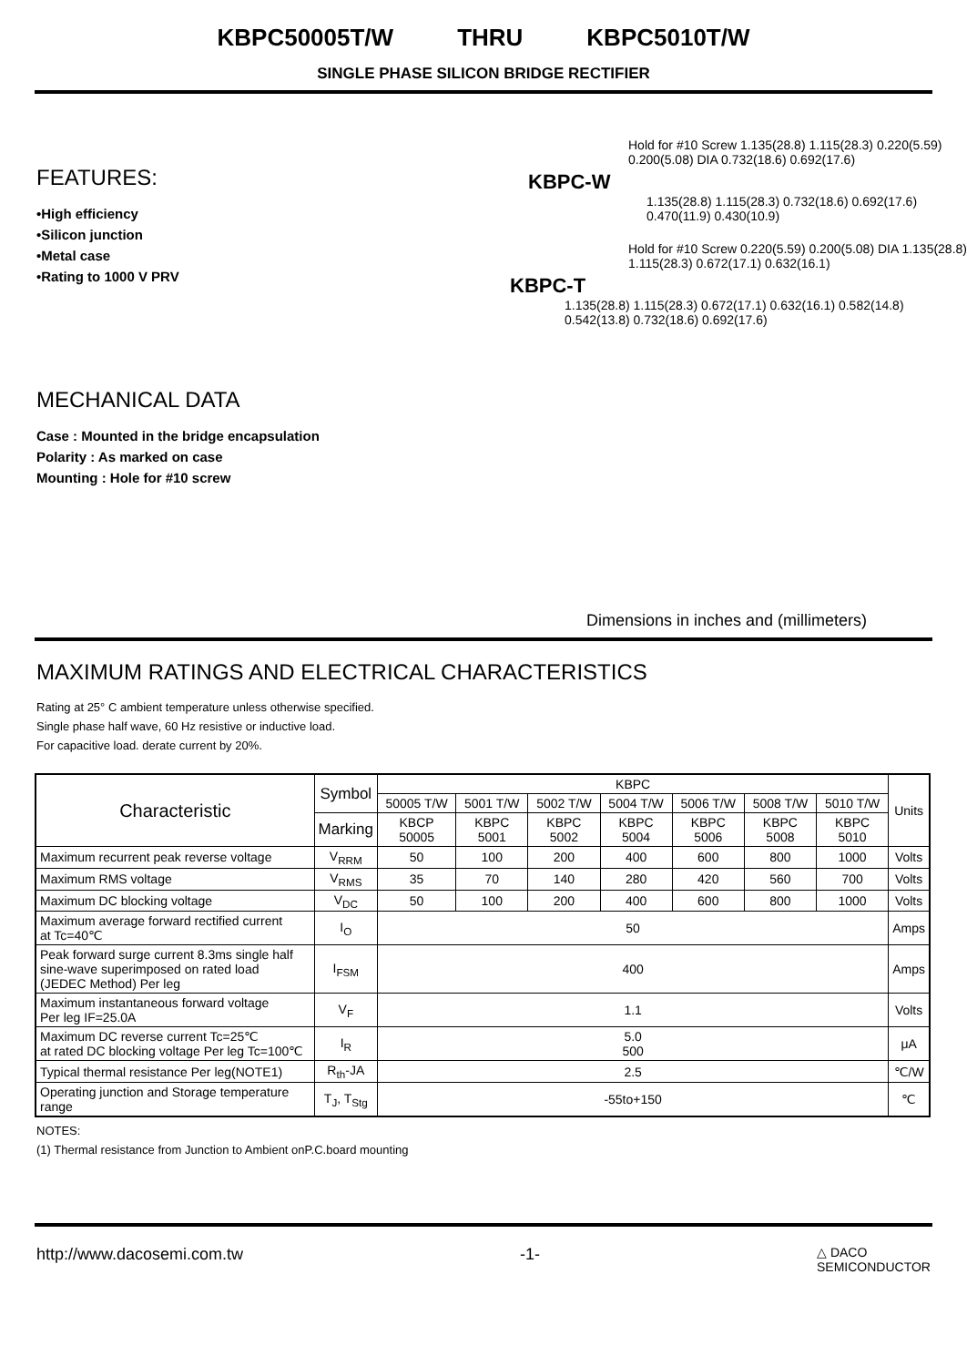KBPC50005T/W THRU KBPC5010T/W
SINGLE PHASE SILICON BRIDGE RECTIFIER
FEATURES:
•High efficiency
•Silicon junction
•Metal case
•Rating to 1000 V PRV
MECHANICAL DATA
Case : Mounted in the bridge encapsulation
Polarity : As marked on case
Mounting : Hole for #10 screw
Hold for #10 Screw 1.135(28.8) 1.115(28.3) 0.220(5.59) 0.200(5.08) DIA 0.732(18.6) 0.692(17.6)
KBPC-W
1.135(28.8) 1.115(28.3) 0.732(18.6) 0.692(17.6) 0.470(11.9) 0.430(10.9)
Hold for #10 Screw 0.220(5.59) 0.200(5.08) DIA 1.135(28.8) 1.115(28.3) 0.672(17.1) 0.632(16.1)
KBPC-T
1.135(28.8) 1.115(28.3) 0.672(17.1) 0.632(16.1) 0.582(14.8) 0.542(13.8) 0.732(18.6) 0.692(17.6)
Dimensions in inches and (millimeters)
MAXIMUM RATINGS AND ELECTRICAL CHARACTERISTICS
Rating at 25° C ambient temperature unless otherwise specified.
Single phase half wave, 60 Hz resistive or inductive load.
For capacitive load. derate current by 20%.
| Characteristic | Symbol | KBPC | | | | | | | Units |
| --- | --- | --- | --- | --- | --- | --- | --- | --- | --- |
| | | 50005 T/W | 5001 T/W | 5002 T/W | 5004 T/W | 5006 T/W | 5008 T/W | 5010 T/W | |
| | Marking | KBCP 50005 | KBPC 5001 | KBPC 5002 | KBPC 5004 | KBPC 5006 | KBPC 5008 | KBPC 5010 | |
| Maximum recurrent peak reverse voltage | V<sub>RRM</sub> | 50 | 100 | 200 | 400 | 600 | 800 | 1000 | Volts |
| Maximum RMS voltage | V<sub>RMS</sub> | 35 | 70 | 140 | 280 | 420 | 560 | 700 | Volts |
| Maximum DC blocking voltage | V<sub>DC</sub> | 50 | 100 | 200 | 400 | 600 | 800 | 1000 | Volts |
| Maximum average forward rectified current at Tc=40℃ | I<sub>O</sub> | 50 | | | | | | | Amps |
| Peak forward surge current 8.3ms single half sine-wave superimposed on rated load (JEDEC Method) Per leg | I<sub>FSM</sub> | 400 | | | | | | | Amps |
| Maximum instantaneous forward voltage Per leg IF=25.0A | V<sub>F</sub> | 1.1 | | | | | | | Volts |
| Maximum DC reverse current Tc=25℃ at rated DC blocking voltage Per leg Tc=100℃ | I<sub>R</sub> | 5.0 500 | | | | | | | μA |
| Typical thermal resistance Per leg(NOTE1) | R<sub>th</sub>-JA | 2.5 | | | | | | | ℃/W |
| Operating junction and Storage temperature range | T<sub>J</sub>, T<sub>Stg</sub> | -55to+150 | | | | | | | ℃ |
NOTES:
(1) Thermal resistance from Junction to Ambient onP.C.board mounting
http://www.dacosemi.com.tw -1- △ DACO
SEMICONDUCTOR